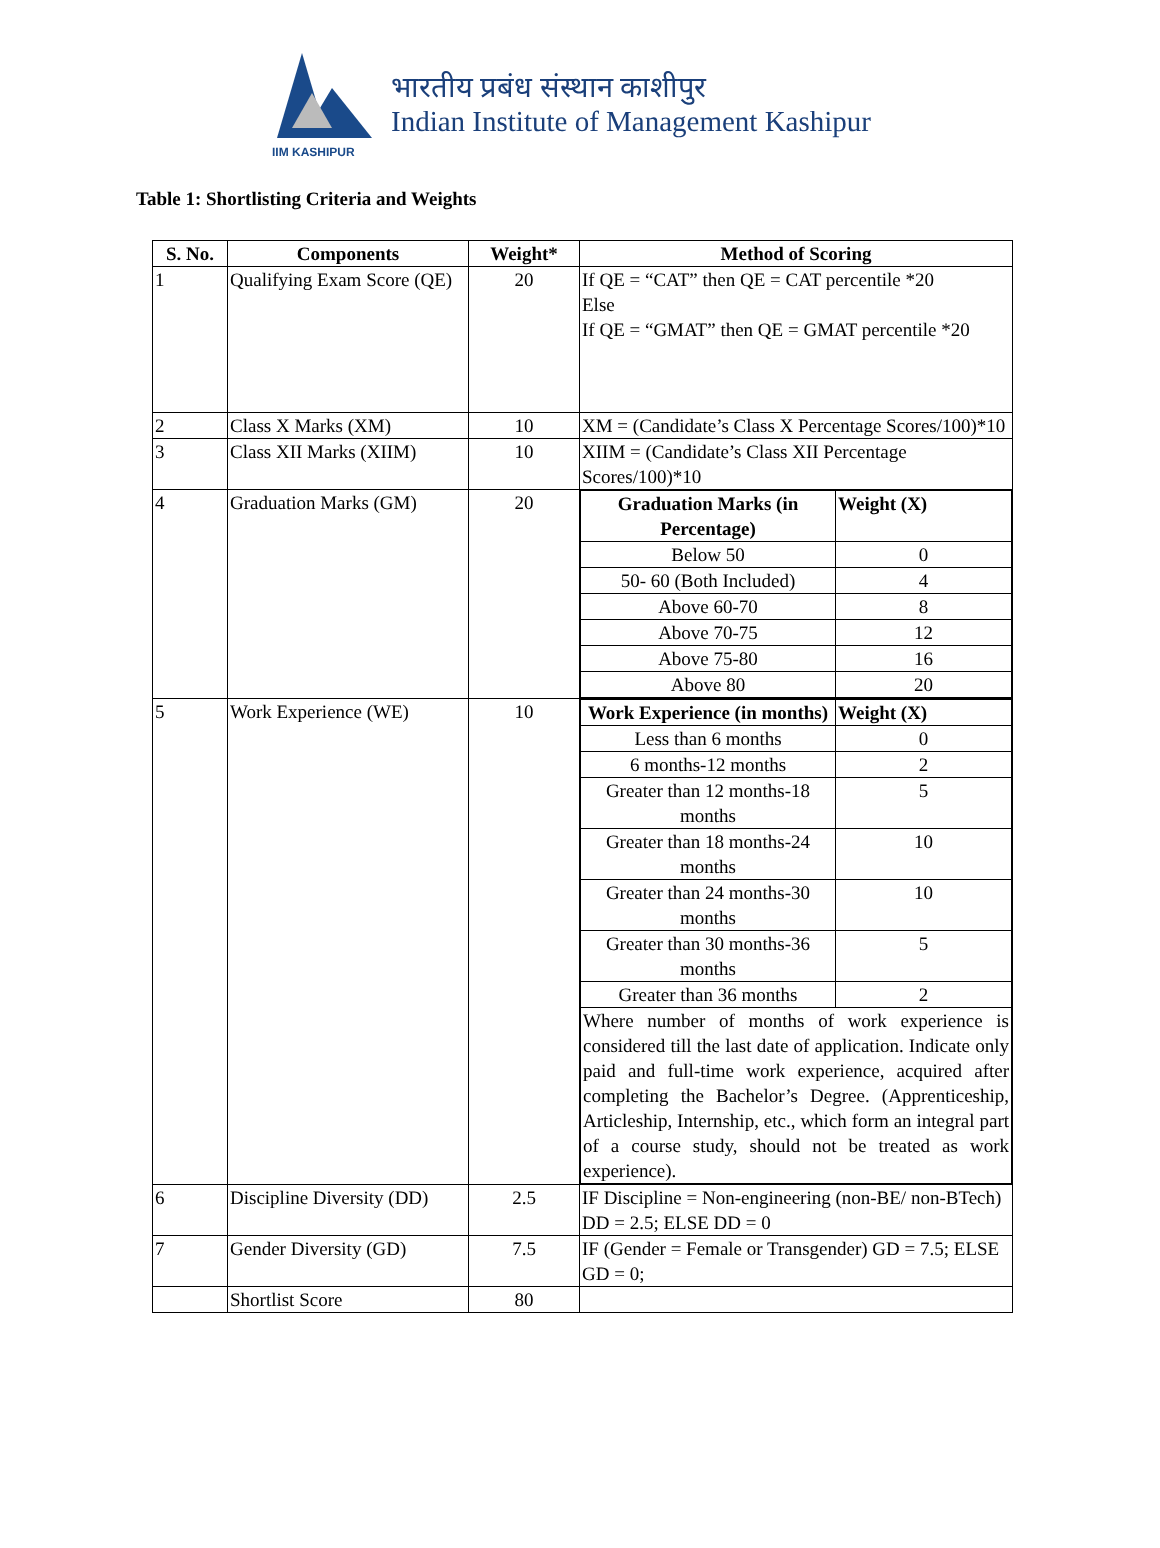IIM KASHIPUR
भारतीय प्रबंध संस्थान काशीपुर
Indian Institute of Management Kashipur
Table 1: Shortlisting Criteria and Weights
| S. No. | Components | Weight* | Method of Scoring |
| --- | --- | --- | --- |
| 1 | Qualifying Exam Score (QE) | 20 | If QE = “CAT” then QE = CAT percentile *20 Else If QE = “GMAT” then QE = GMAT percentile *20 |
| 2 | Class X Marks (XM) | 10 | XM = (Candidate’s Class X Percentage Scores/100)*10 |
| 3 | Class XII Marks (XIIM) | 10 | XIIM = (Candidate’s Class XII Percentage Scores/100)*10 |
| 4 | Graduation Marks (GM) | 20 | / Graduation Marks (in Percentage) / Weight (X) / / Below 50 / 0 / / 50- 60 (Both Included) / 4 / / Above 60-70 / 8 / / Above 70-75 / 12 / / Above 75-80 / 16 / / Above 80 / 20 / |
| 5 | Work Experience (WE) | 10 | / Work Experience (in months) / Weight (X) / / Less than 6 months / 0 / / 6 months-12 months / 2 / / Greater than 12 months-18 months / 5 / / Greater than 18 months-24 months / 10 / / Greater than 24 months-30 months / 10 / / Greater than 30 months-36 months / 5 / / Greater than 36 months / 2 / / Where number of months of work experience is considered till the last date of application. Indicate only paid and full-time work experience, acquired after completing the Bachelor’s Degree. (Apprenticeship, Articleship, Internship, etc., which form an integral part of a course study, should not be treated as work experience). / / |
| 6 | Discipline Diversity (DD) | 2.5 | IF Discipline = Non-engineering (non-BE/ non-BTech) DD = 2.5; ELSE DD = 0 |
| 7 | Gender Diversity (GD) | 7.5 | IF (Gender = Female or Transgender) GD = 7.5; ELSE GD = 0; |
| | Shortlist Score | 80 | |